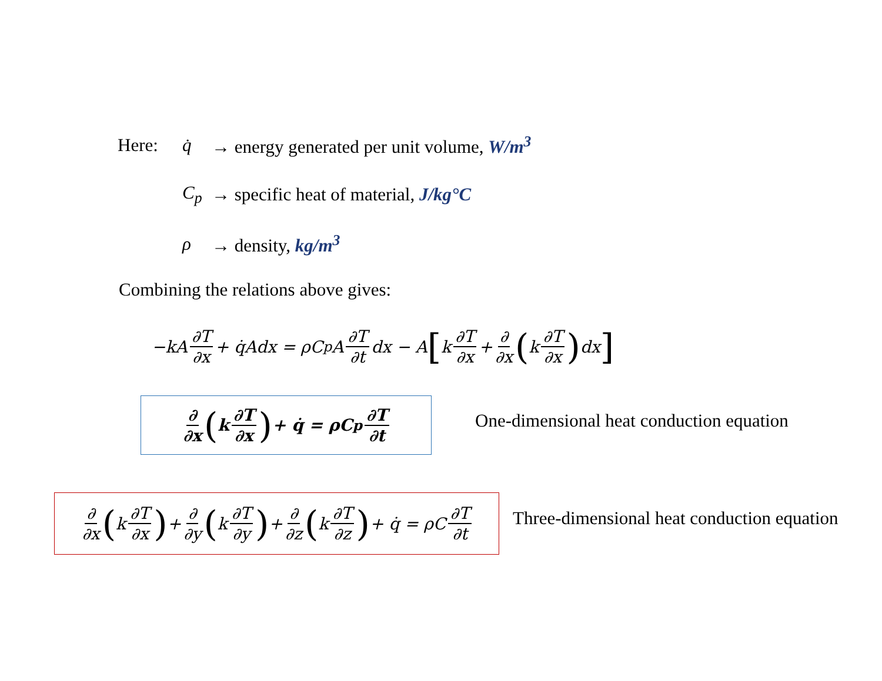Here: q̇ → energy generated per unit volume, W/m<sup>3</sup>
C<sub>p</sub> → specific heat of material, J/kg°C
ρ → density, kg/m<sup>3</sup>
Combining the relations above gives:
−kA ∂T ∂x + q̇Adx = ρC<sub>p</sub>A ∂T ∂t dx − A [k ∂T ∂x + ∂ ∂x (k ∂T ∂x) dx]
∂ ∂x (k ∂T ∂x) + q̇ = ρC<sub>p</sub> ∂T ∂t
One-dimensional heat conduction equation
∂ ∂x (k ∂T ∂x) + ∂ ∂y (k ∂T ∂y) + ∂ ∂z (k ∂T ∂z) + q̇ = ρC ∂T ∂t
Three-dimensional heat conduction equation